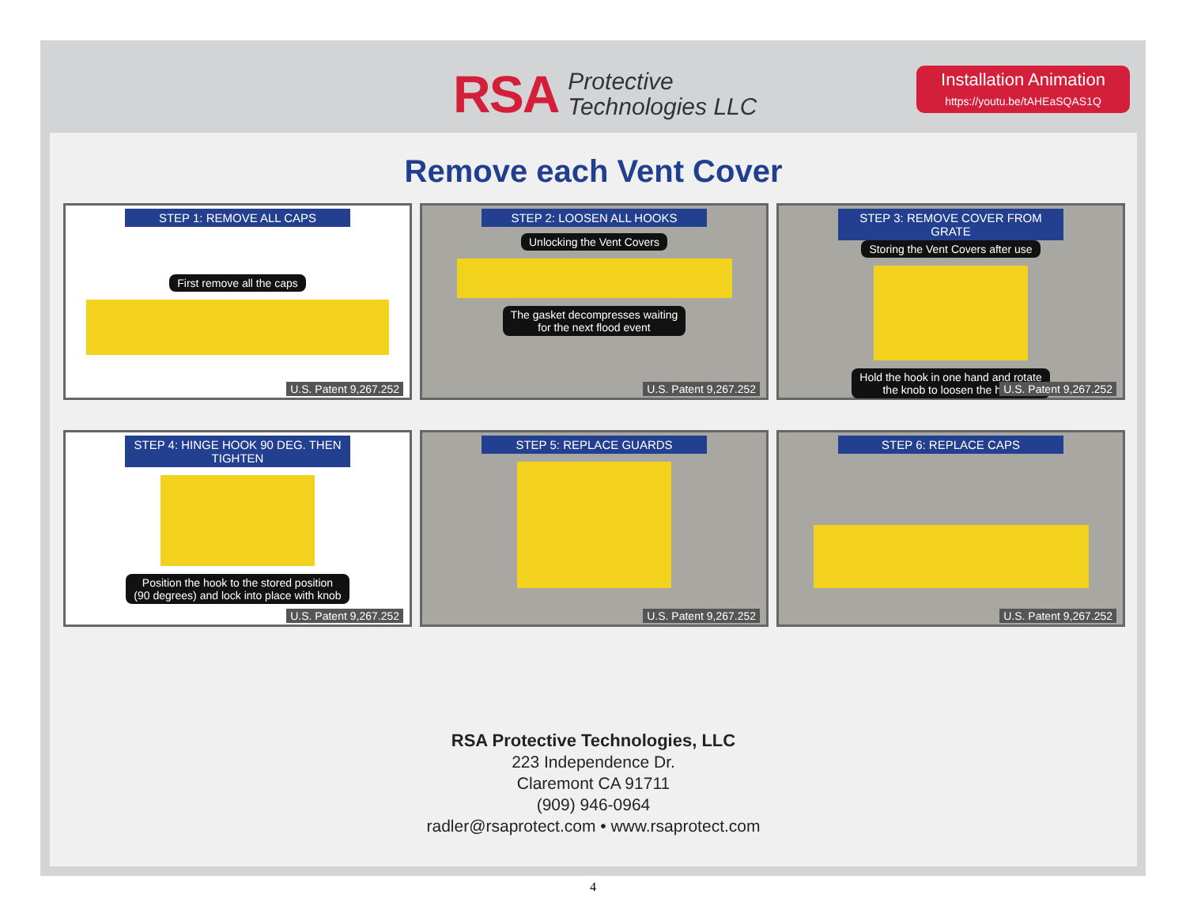RSA Protective
Technologies LLC
Installation Animation
https://youtu.be/tAHEaSQAS1Q
Remove each Vent Cover
STEP 1: REMOVE ALL CAPS
First remove all the caps
U.S. Patent 9,267.252
STEP 2: LOOSEN ALL HOOKS
Unlocking the Vent Covers
The gasket decompresses waiting
for the next flood event
U.S. Patent 9,267.252
STEP 3: REMOVE COVER FROM GRATE
Storing the Vent Covers after use
Hold the hook in one hand and rotate
the knob to loosen the hook
U.S. Patent 9,267.252
STEP 4: HINGE HOOK 90 DEG. THEN TIGHTEN
Position the hook to the stored position
(90 degrees) and lock into place with knob
U.S. Patent 9,267.252
STEP 5: REPLACE GUARDS
U.S. Patent 9,267.252
STEP 6: REPLACE CAPS
U.S. Patent 9,267.252
RSA Protective Technologies, LLC
223 Independence Dr.
Claremont CA 91711
(909) 946-0964
radler@rsaprotect.com • www.rsaprotect.com
4